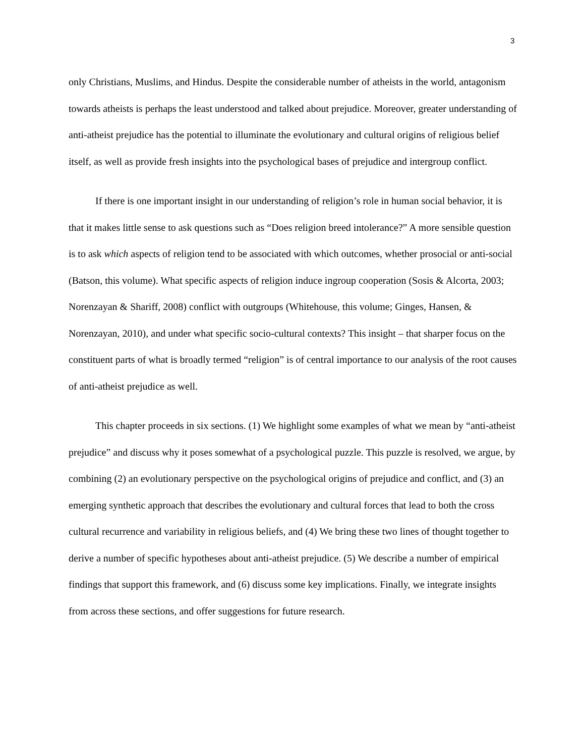3
only Christians, Muslims, and Hindus. Despite the considerable number of atheists in the world, antagonism towards atheists is perhaps the least understood and talked about prejudice. Moreover, greater understanding of anti-atheist prejudice has the potential to illuminate the evolutionary and cultural origins of religious belief itself, as well as provide fresh insights into the psychological bases of prejudice and intergroup conflict.
If there is one important insight in our understanding of religion’s role in human social behavior, it is that it makes little sense to ask questions such as “Does religion breed intolerance?” A more sensible question is to ask which aspects of religion tend to be associated with which outcomes, whether prosocial or anti-social (Batson, this volume). What specific aspects of religion induce ingroup cooperation (Sosis & Alcorta, 2003; Norenzayan & Shariff, 2008) conflict with outgroups (Whitehouse, this volume; Ginges, Hansen, & Norenzayan, 2010), and under what specific socio-cultural contexts? This insight – that sharper focus on the constituent parts of what is broadly termed “religion” is of central importance to our analysis of the root causes of anti-atheist prejudice as well.
This chapter proceeds in six sections. (1) We highlight some examples of what we mean by “anti-atheist prejudice” and discuss why it poses somewhat of a psychological puzzle. This puzzle is resolved, we argue, by combining (2) an evolutionary perspective on the psychological origins of prejudice and conflict, and (3) an emerging synthetic approach that describes the evolutionary and cultural forces that lead to both the cross cultural recurrence and variability in religious beliefs, and (4) We bring these two lines of thought together to derive a number of specific hypotheses about anti-atheist prejudice. (5) We describe a number of empirical findings that support this framework, and (6) discuss some key implications. Finally, we integrate insights from across these sections, and offer suggestions for future research.